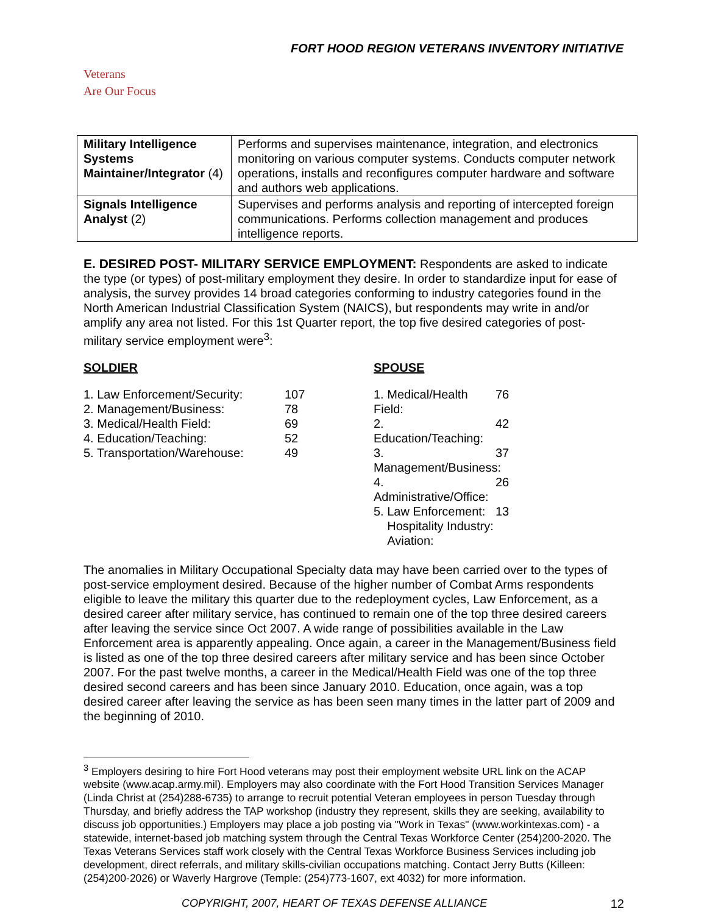FORT HOOD REGION VETERANS INVENTORY INITIATIVE
Veterans
Are Our Focus
| Military Intelligence Systems Maintainer/Integrator (4) | Performs and supervises maintenance, integration, and electronics monitoring on various computer systems. Conducts computer network operations, installs and reconfigures computer hardware and software and authors web applications. |
| Signals Intelligence Analyst (2) | Supervises and performs analysis and reporting of intercepted foreign communications. Performs collection management and produces intelligence reports. |
E. DESIRED POST- MILITARY SERVICE EMPLOYMENT: Respondents are asked to indicate the type (or types) of post-military employment they desire. In order to standardize input for ease of analysis, the survey provides 14 broad categories conforming to industry categories found in the North American Industrial Classification System (NAICS), but respondents may write in and/or amplify any area not listed. For this 1st Quarter report, the top five desired categories of post-military service employment were<sup>3</sup>:
SOLDIER
1. Law Enforcement/Security: 107
2. Management/Business: 78
3. Medical/Health Field: 69
4. Education/Teaching: 52
5. Transportation/Warehouse: 49
SPOUSE
1. Medical/Health Field: 76
2. Education/Teaching: 42
3. Management/Business: 37
4. Administrative/Office: 26
5. Law Enforcement: 13
Hospitality Industry:
Aviation:
The anomalies in Military Occupational Specialty data may have been carried over to the types of post-service employment desired. Because of the higher number of Combat Arms respondents eligible to leave the military this quarter due to the redeployment cycles, Law Enforcement, as a desired career after military service, has continued to remain one of the top three desired careers after leaving the service since Oct 2007. A wide range of possibilities available in the Law Enforcement area is apparently appealing. Once again, a career in the Management/Business field is listed as one of the top three desired careers after military service and has been since October 2007. For the past twelve months, a career in the Medical/Health Field was one of the top three desired second careers and has been since January 2010. Education, once again, was a top desired career after leaving the service as has been seen many times in the latter part of 2009 and the beginning of 2010.
<sup>3</sup> Employers desiring to hire Fort Hood veterans may post their employment website URL link on the ACAP website (www.acap.army.mil). Employers may also coordinate with the Fort Hood Transition Services Manager (Linda Christ at (254)288-6735) to arrange to recruit potential Veteran employees in person Tuesday through Thursday, and briefly address the TAP workshop (industry they represent, skills they are seeking, availability to discuss job opportunities.) Employers may place a job posting via "Work in Texas" (www.workintexas.com) - a statewide, internet-based job matching system through the Central Texas Workforce Center (254)200-2020. The Texas Veterans Services staff work closely with the Central Texas Workforce Business Services including job development, direct referrals, and military skills-civilian occupations matching. Contact Jerry Butts (Killeen: (254)200-2026) or Waverly Hargrove (Temple: (254)773-1607, ext 4032) for more information.
COPYRIGHT, 2007, HEART OF TEXAS DEFENSE ALLIANCE 12